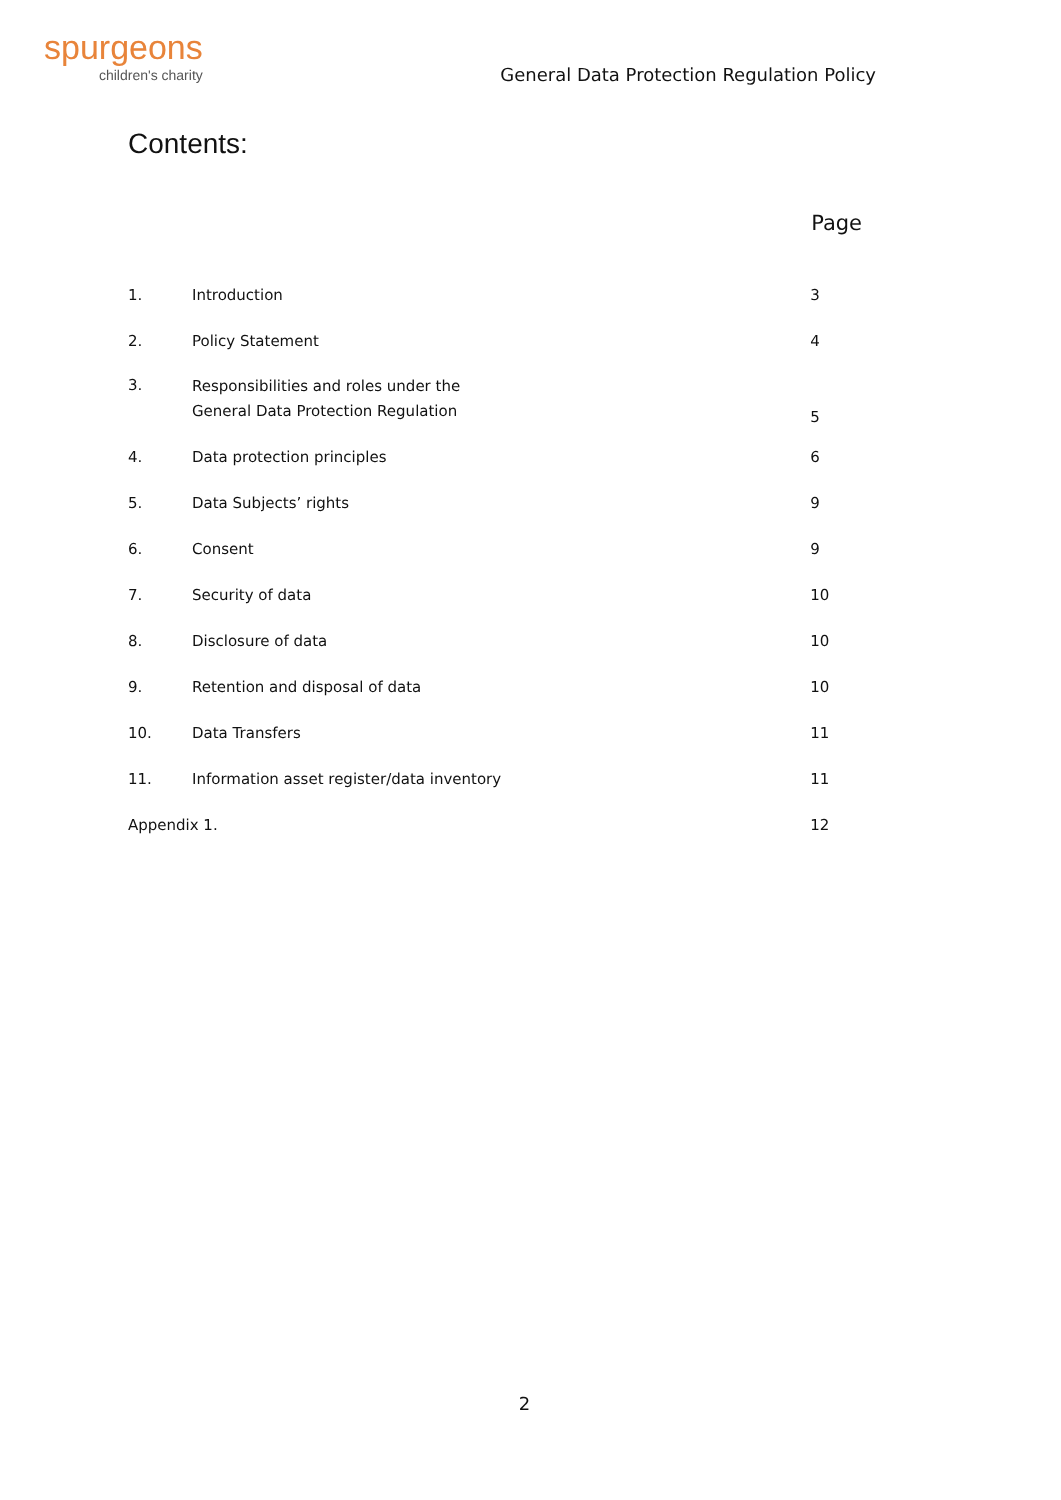spurgeons
children's charity
General Data Protection Regulation Policy
Contents:
| | | Page |
| --- | --- | --- |
| 1. | Introduction | 3 |
| 2. | Policy Statement | 4 |
| 3. | Responsibilities and roles under the General Data Protection Regulation | 5 |
| 4. | Data protection principles | 6 |
| 5. | Data Subjects’ rights | 9 |
| 6. | Consent | 9 |
| 7. | Security of data | 10 |
| 8. | Disclosure of data | 10 |
| 9. | Retention and disposal of data | 10 |
| 10. | Data Transfers | 11 |
| 11. | Information asset register/data inventory | 11 |
| Appendix 1. | | 12 |
2